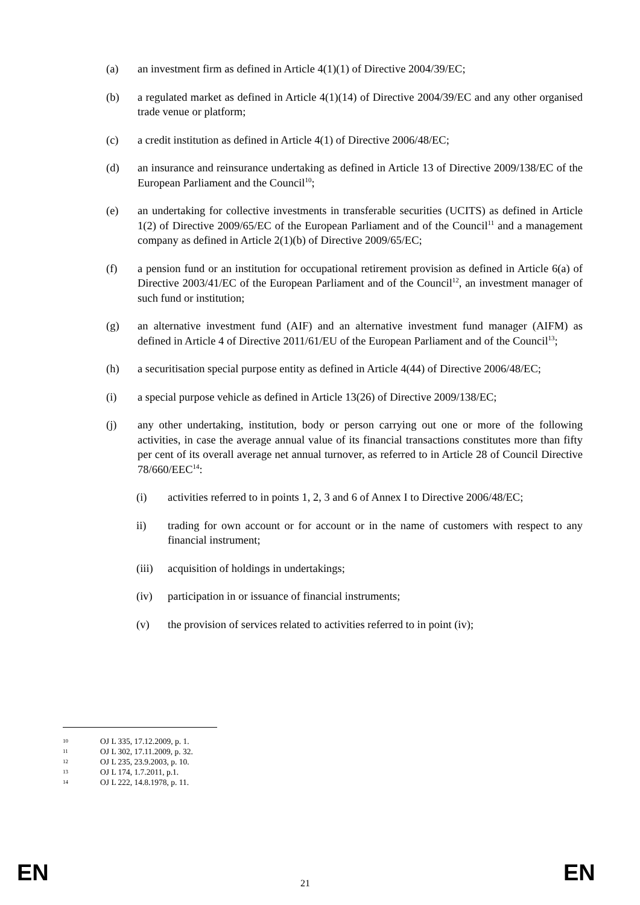(a) an investment firm as defined in Article 4(1)(1) of Directive 2004/39/EC;
(b) a regulated market as defined in Article 4(1)(14) of Directive 2004/39/EC and any other organised trade venue or platform;
(c) a credit institution as defined in Article 4(1) of Directive 2006/48/EC;
(d) an insurance and reinsurance undertaking as defined in Article 13 of Directive 2009/138/EC of the European Parliament and the Council<sup>10</sup>;
(e) an undertaking for collective investments in transferable securities (UCITS) as defined in Article 1(2) of Directive 2009/65/EC of the European Parliament and of the Council<sup>11</sup> and a management company as defined in Article 2(1)(b) of Directive 2009/65/EC;
(f) a pension fund or an institution for occupational retirement provision as defined in Article 6(a) of Directive 2003/41/EC of the European Parliament and of the Council<sup>12</sup>, an investment manager of such fund or institution;
(g) an alternative investment fund (AIF) and an alternative investment fund manager (AIFM) as defined in Article 4 of Directive 2011/61/EU of the European Parliament and of the Council<sup>13</sup>;
(h) a securitisation special purpose entity as defined in Article 4(44) of Directive 2006/48/EC;
(i) a special purpose vehicle as defined in Article 13(26) of Directive 2009/138/EC;
(j) any other undertaking, institution, body or person carrying out one or more of the following activities, in case the average annual value of its financial transactions constitutes more than fifty per cent of its overall average net annual turnover, as referred to in Article 28 of Council Directive 78/660/EEC<sup>14</sup>:
(i) activities referred to in points 1, 2, 3 and 6 of Annex I to Directive 2006/48/EC;
ii) trading for own account or for account or in the name of customers with respect to any financial instrument;
(iii)
acquisition of holdings in undertakings;
(iv) participation in or issuance of financial instruments;
(v) the provision of services related to activities referred to in point (iv);
10 OJ L 335, 17.12.2009, p. 1.
11 OJ L 302, 17.11.2009, p. 32.
12 OJ L 235, 23.9.2003, p. 10.
13 OJ L 174, 1.7.2011, p.1.
14 OJ L 222, 14.8.1978, p. 11.
EN 21 EN